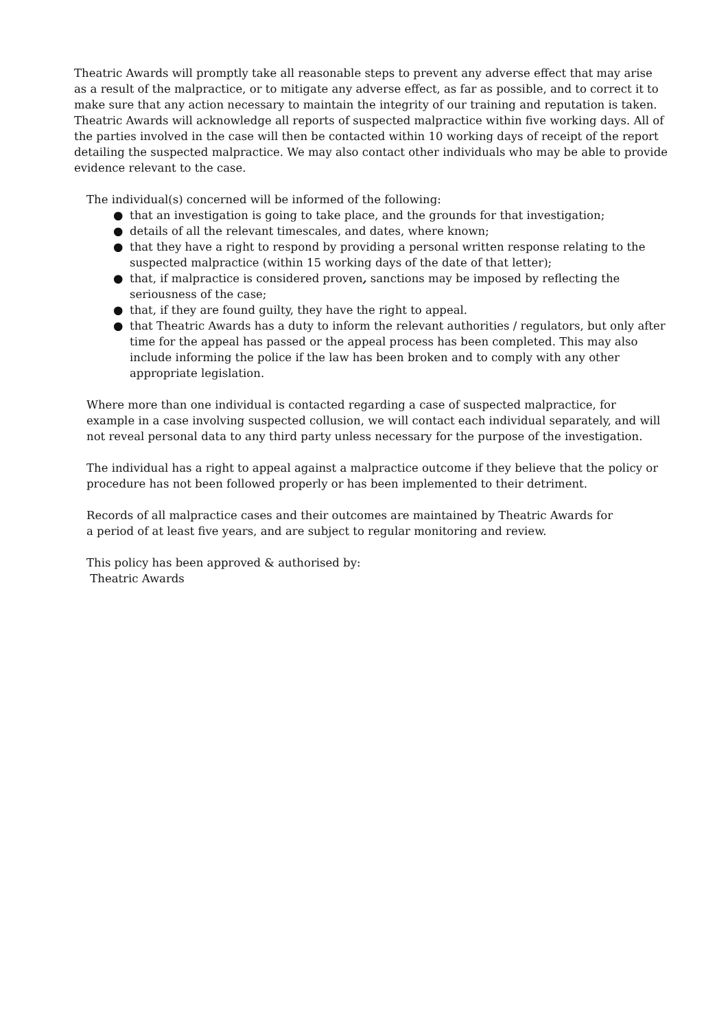Theatric Awards will promptly take all reasonable steps to prevent any adverse effect that may arise as a result of the malpractice, or to mitigate any adverse effect, as far as possible, and to correct it to make sure that any action necessary to maintain the integrity of our training and reputation is taken. Theatric Awards will acknowledge all reports of suspected malpractice within five working days. All of the parties involved in the case will then be contacted within 10 working days of receipt of the report detailing the suspected malpractice. We may also contact other individuals who may be able to provide evidence relevant to the case.
The individual(s) concerned will be informed of the following:
● that an investigation is going to take place, and the grounds for that investigation;
● details of all the relevant timescales, and dates, where known;
● that they have a right to respond by providing a personal written response relating to the suspected malpractice (within 15 working days of the date of that letter);
● that, if malpractice is considered proven, sanctions may be imposed by reflecting the seriousness of the case;
● that, if they are found guilty, they have the right to appeal.
● that Theatric Awards has a duty to inform the relevant authorities / regulators, but only after time for the appeal has passed or the appeal process has been completed. This may also include informing the police if the law has been broken and to comply with any other appropriate legislation.
Where more than one individual is contacted regarding a case of suspected malpractice, for example in a case involving suspected collusion, we will contact each individual separately, and will not reveal personal data to any third party unless necessary for the purpose of the investigation.
The individual has a right to appeal against a malpractice outcome if they believe that the policy or procedure has not been followed properly or has been implemented to their detriment.
Records of all malpractice cases and their outcomes are maintained by Theatric Awards for
a period of at least five years, and are subject to regular monitoring and review.
This policy has been approved & authorised by:
Theatric Awards